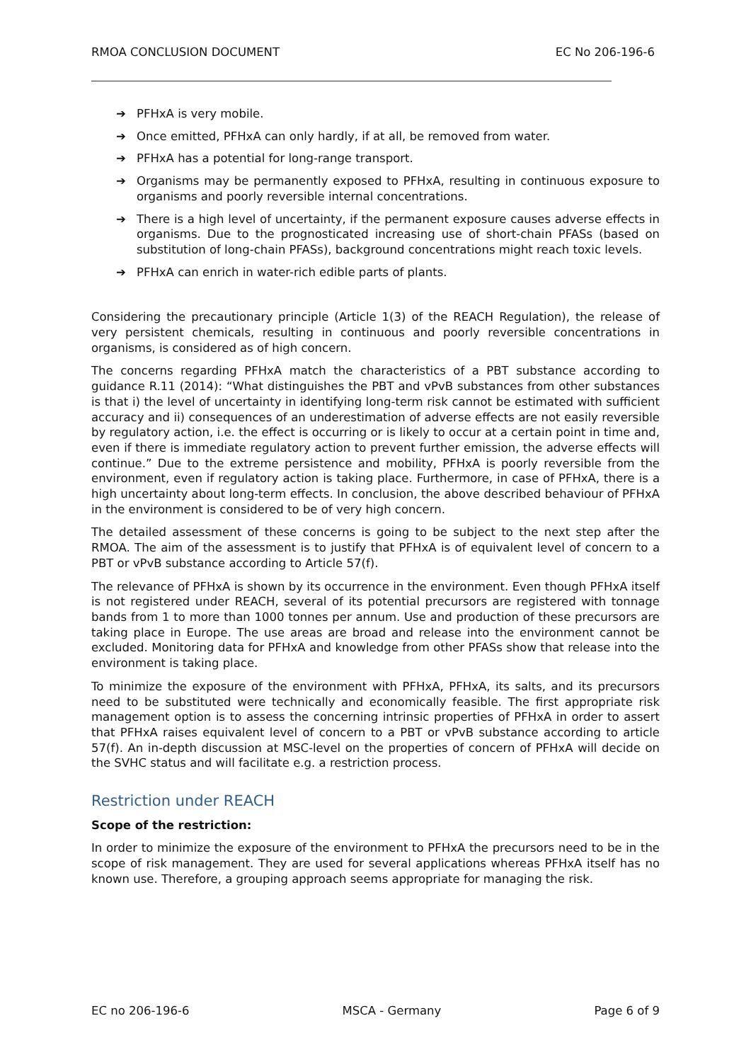RMOA CONCLUSION DOCUMENT EC No 206-196-6
➔ PFHxA is very mobile.
➔ Once emitted, PFHxA can only hardly, if at all, be removed from water.
➔ PFHxA has a potential for long-range transport.
➔ Organisms may be permanently exposed to PFHxA, resulting in continuous exposure to organisms and poorly reversible internal concentrations.
➔ There is a high level of uncertainty, if the permanent exposure causes adverse effects in organisms. Due to the prognosticated increasing use of short-chain PFASs (based on substitution of long-chain PFASs), background concentrations might reach toxic levels.
➔ PFHxA can enrich in water-rich edible parts of plants.
Considering the precautionary principle (Article 1(3) of the REACH Regulation), the release of very persistent chemicals, resulting in continuous and poorly reversible concentrations in organisms, is considered as of high concern.
The concerns regarding PFHxA match the characteristics of a PBT substance according to guidance R.11 (2014): “What distinguishes the PBT and vPvB substances from other substances is that i) the level of uncertainty in identifying long-term risk cannot be estimated with sufficient accuracy and ii) consequences of an underestimation of adverse effects are not easily reversible by regulatory action, i.e. the effect is occurring or is likely to occur at a certain point in time and, even if there is immediate regulatory action to prevent further emission, the adverse effects will continue.” Due to the extreme persistence and mobility, PFHxA is poorly reversible from the environment, even if regulatory action is taking place. Furthermore, in case of PFHxA, there is a high uncertainty about long-term effects. In conclusion, the above described behaviour of PFHxA in the environment is considered to be of very high concern.
The detailed assessment of these concerns is going to be subject to the next step after the RMOA. The aim of the assessment is to justify that PFHxA is of equivalent level of concern to a PBT or vPvB substance according to Article 57(f).
The relevance of PFHxA is shown by its occurrence in the environment. Even though PFHxA itself is not registered under REACH, several of its potential precursors are registered with tonnage bands from 1 to more than 1000 tonnes per annum. Use and production of these precursors are taking place in Europe. The use areas are broad and release into the environment cannot be excluded. Monitoring data for PFHxA and knowledge from other PFASs show that release into the environment is taking place.
To minimize the exposure of the environment with PFHxA, PFHxA, its salts, and its precursors need to be substituted were technically and economically feasible. The first appropriate risk management option is to assess the concerning intrinsic properties of PFHxA in order to assert that PFHxA raises equivalent level of concern to a PBT or vPvB substance according to article 57(f). An in-depth discussion at MSC-level on the properties of concern of PFHxA will decide on the SVHC status and will facilitate e.g. a restriction process.
Restriction under REACH
Scope of the restriction:
In order to minimize the exposure of the environment to PFHxA the precursors need to be in the scope of risk management. They are used for several applications whereas PFHxA itself has no known use. Therefore, a grouping approach seems appropriate for managing the risk.
EC no 206-196-6 MSCA - Germany Page 6 of 9